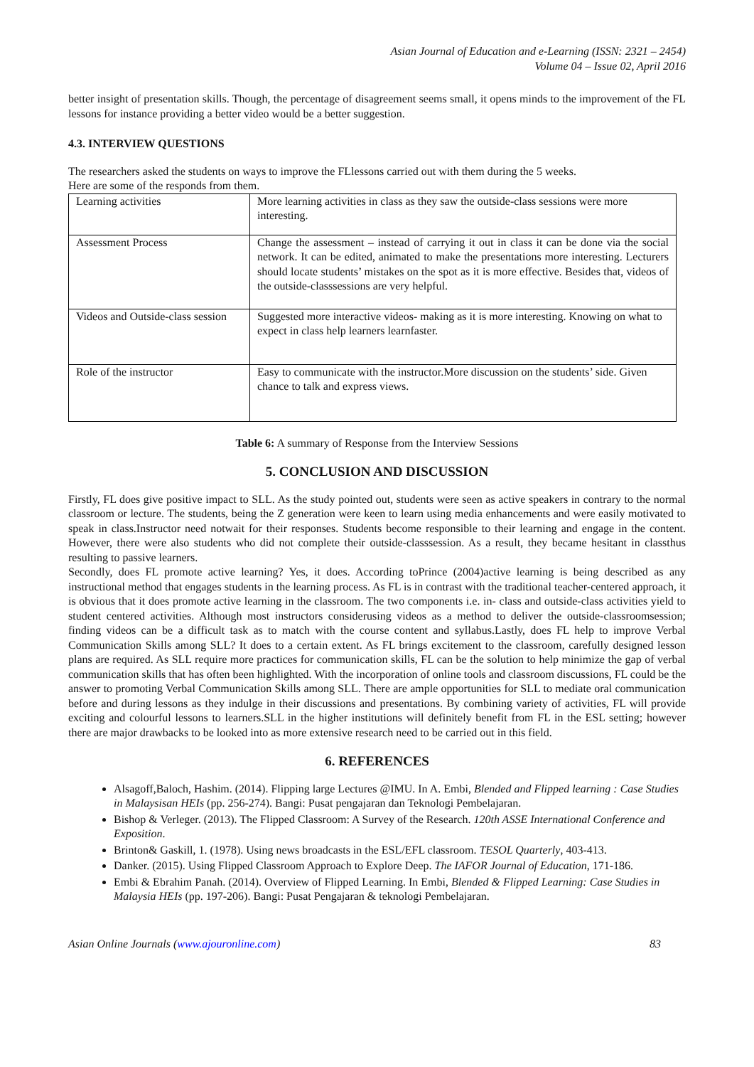Asian Journal of Education and e-Learning (ISSN: 2321 – 2454)
Volume 04 – Issue 02, April 2016
better insight of presentation skills. Though, the percentage of disagreement seems small, it opens minds to the improvement of the FL lessons for instance providing a better video would be a better suggestion.
4.3. INTERVIEW QUESTIONS
The researchers asked the students on ways to improve the FLlessons carried out with them during the 5 weeks.
Here are some of the responds from them.
| Learning activities | More learning activities in class as they saw the outside-class sessions were more interesting. |
| Assessment Process | Change the assessment – instead of carrying it out in class it can be done via the social network. It can be edited, animated to make the presentations more interesting. Lecturers should locate students’ mistakes on the spot as it is more effective. Besides that, videos of the outside-classsessions are very helpful. |
| Videos and Outside-class session | Suggested more interactive videos- making as it is more interesting. Knowing on what to expect in class help learners learnfaster. |
| Role of the instructor | Easy to communicate with the instructor.More discussion on the students’ side. Given chance to talk and express views. |
Table 6: A summary of Response from the Interview Sessions
5. CONCLUSION AND DISCUSSION
Firstly, FL does give positive impact to SLL. As the study pointed out, students were seen as active speakers in contrary to the normal classroom or lecture. The students, being the Z generation were keen to learn using media enhancements and were easily motivated to speak in class.Instructor need notwait for their responses. Students become responsible to their learning and engage in the content. However, there were also students who did not complete their outside-classsession. As a result, they became hesitant in classthus resulting to passive learners.
Secondly, does FL promote active learning? Yes, it does. According toPrince (2004)active learning is being described as any instructional method that engages students in the learning process. As FL is in contrast with the traditional teacher-centered approach, it is obvious that it does promote active learning in the classroom. The two components i.e. in- class and outside-class activities yield to student centered activities. Although most instructors considerusing videos as a method to deliver the outside-classroomsession; finding videos can be a difficult task as to match with the course content and syllabus.Lastly, does FL help to improve Verbal Communication Skills among SLL? It does to a certain extent. As FL brings excitement to the classroom, carefully designed lesson plans are required. As SLL require more practices for communication skills, FL can be the solution to help minimize the gap of verbal communication skills that has often been highlighted. With the incorporation of online tools and classroom discussions, FL could be the answer to promoting Verbal Communication Skills among SLL. There are ample opportunities for SLL to mediate oral communication before and during lessons as they indulge in their discussions and presentations. By combining variety of activities, FL will provide exciting and colourful lessons to learners.SLL in the higher institutions will definitely benefit from FL in the ESL setting; however there are major drawbacks to be looked into as more extensive research need to be carried out in this field.
6. REFERENCES
Alsagoff,Baloch, Hashim. (2014). Flipping large Lectures @IMU. In A. Embi, Blended and Flipped learning : Case Studies in Malaysisan HEIs (pp. 256-274). Bangi: Pusat pengajaran dan Teknologi Pembelajaran.
Bishop & Verleger. (2013). The Flipped Classroom: A Survey of the Research. 120th ASSE International Conference and Exposition.
Brinton& Gaskill, 1. (1978). Using news broadcasts in the ESL/EFL classroom. TESOL Quarterly, 403-413.
Danker. (2015). Using Flipped Classroom Approach to Explore Deep. The IAFOR Journal of Education, 171-186.
Embi & Ebrahim Panah. (2014). Overview of Flipped Learning. In Embi, Blended & Flipped Learning: Case Studies in Malaysia HEIs (pp. 197-206). Bangi: Pusat Pengajaran & teknologi Pembelajaran.
Asian Online Journals (www.ajouronline.com) 83